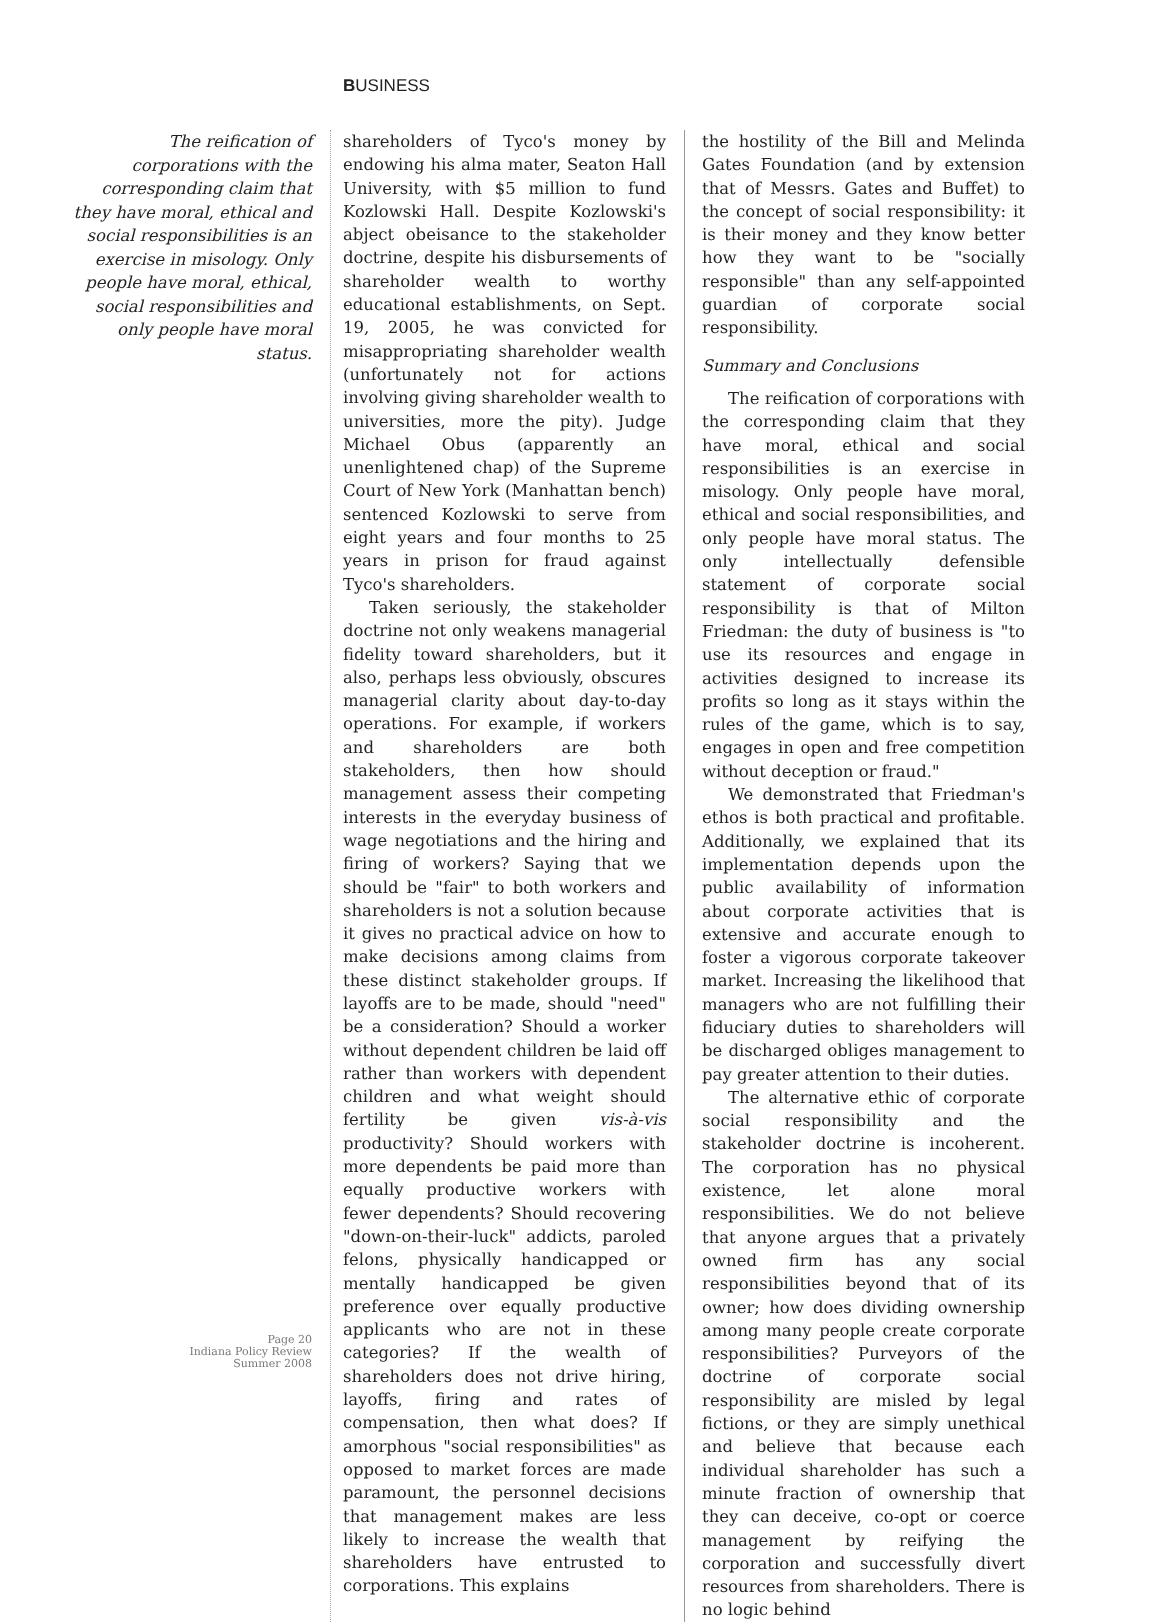BUSINESS
The reification of corporations with the corresponding claim that they have moral, ethical and social responsibilities is an exercise in misology. Only people have moral, ethical, social responsibilities and only people have moral status.
Page 20
Indiana Policy Review
Summer 2008
shareholders of Tyco's money by endowing his alma mater, Seaton Hall University, with $5 million to fund Kozlowski Hall. Despite Kozlowski's abject obeisance to the stakeholder doctrine, despite his disbursements of shareholder wealth to worthy educational establishments, on Sept. 19, 2005, he was convicted for misappropriating shareholder wealth (unfortunately not for actions involving giving shareholder wealth to universities, more the pity). Judge Michael Obus (apparently an unenlightened chap) of the Supreme Court of New York (Manhattan bench) sentenced Kozlowski to serve from eight years and four months to 25 years in prison for fraud against Tyco's shareholders.
Taken seriously, the stakeholder doctrine not only weakens managerial fidelity toward shareholders, but it also, perhaps less obviously, obscures managerial clarity about day-to-day operations. For example, if workers and shareholders are both stakeholders, then how should management assess their competing interests in the everyday business of wage negotiations and the hiring and firing of workers? Saying that we should be "fair" to both workers and shareholders is not a solution because it gives no practical advice on how to make decisions among claims from these distinct stakeholder groups. If layoffs are to be made, should "need" be a consideration? Should a worker without dependent children be laid off rather than workers with dependent children and what weight should fertility be given vis-à-vis productivity? Should workers with more dependents be paid more than equally productive workers with fewer dependents? Should recovering "down-on-their-luck" addicts, paroled felons, physically handicapped or mentally handicapped be given preference over equally productive applicants who are not in these categories? If the wealth of shareholders does not drive hiring, layoffs, firing and rates of compensation, then what does? If amorphous "social responsibilities" as opposed to market forces are made paramount, the personnel decisions that management makes are less likely to increase the wealth that shareholders have entrusted to corporations. This explains
the hostility of the Bill and Melinda Gates Foundation (and by extension that of Messrs. Gates and Buffet) to the concept of social responsibility: it is their money and they know better how they want to be "socially responsible" than any self-appointed guardian of corporate social responsibility.
Summary and Conclusions
The reification of corporations with the corresponding claim that they have moral, ethical and social responsibilities is an exercise in misology. Only people have moral, ethical and social responsibilities, and only people have moral status. The only intellectually defensible statement of corporate social responsibility is that of Milton Friedman: the duty of business is "to use its resources and engage in activities designed to increase its profits so long as it stays within the rules of the game, which is to say, engages in open and free competition without deception or fraud."
We demonstrated that Friedman's ethos is both practical and profitable. Additionally, we explained that its implementation depends upon the public availability of information about corporate activities that is extensive and accurate enough to foster a vigorous corporate takeover market. Increasing the likelihood that managers who are not fulfilling their fiduciary duties to shareholders will be discharged obliges management to pay greater attention to their duties.
The alternative ethic of corporate social responsibility and the stakeholder doctrine is incoherent. The corporation has no physical existence, let alone moral responsibilities. We do not believe that anyone argues that a privately owned firm has any social responsibilities beyond that of its owner; how does dividing ownership among many people create corporate responsibilities? Purveyors of the doctrine of corporate social responsibility are misled by legal fictions, or they are simply unethical and believe that because each individual shareholder has such a minute fraction of ownership that they can deceive, co-opt or coerce management by reifying the corporation and successfully divert resources from shareholders. There is no logic behind